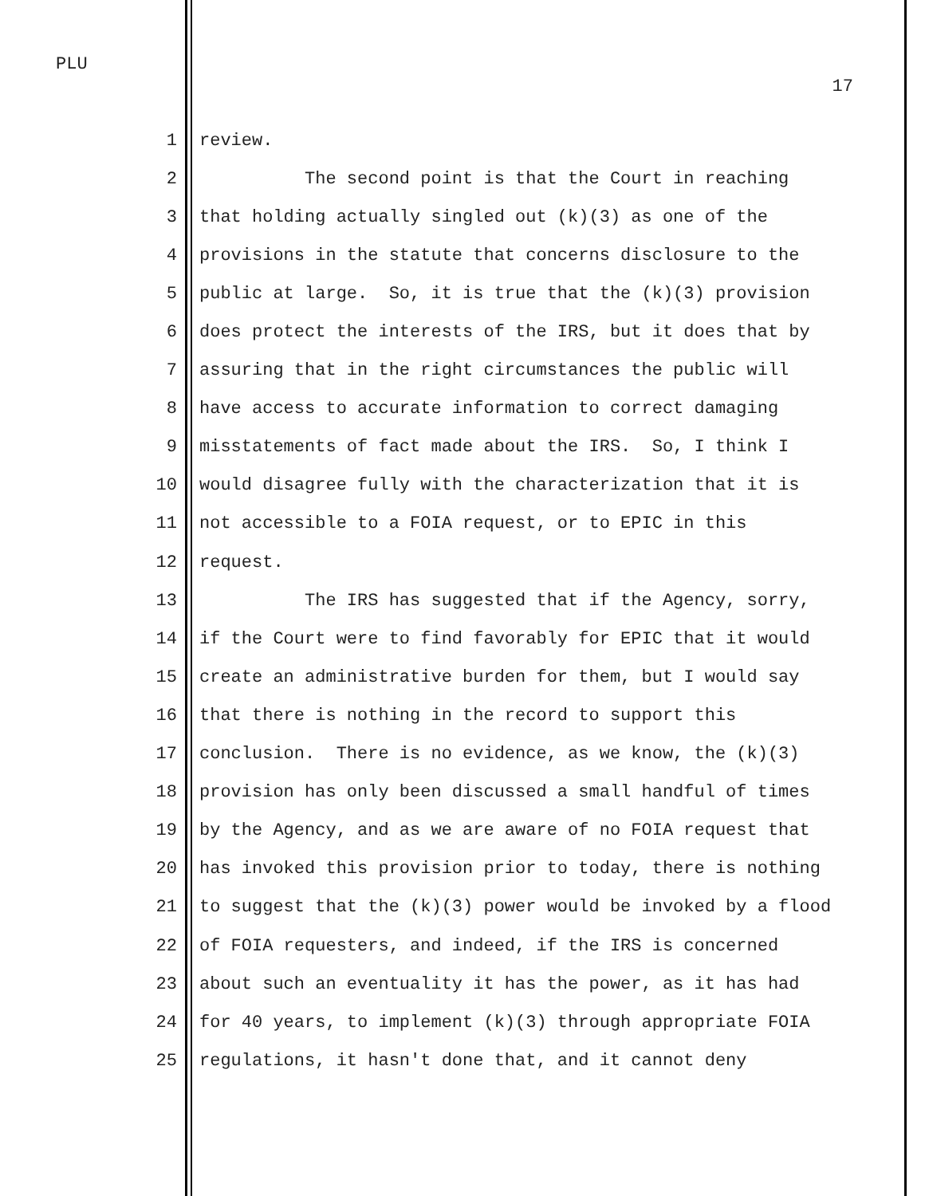PLU
17
1 review.
2 The second point is that the Court in reaching
3 that holding actually singled out (k)(3) as one of the
4 provisions in the statute that concerns disclosure to the
5 public at large. So, it is true that the (k)(3) provision
6 does protect the interests of the IRS, but it does that by
7 assuring that in the right circumstances the public will
8 have access to accurate information to correct damaging
9 misstatements of fact made about the IRS. So, I think I
10 would disagree fully with the characterization that it is
11 not accessible to a FOIA request, or to EPIC in this
12 request.
13 The IRS has suggested that if the Agency, sorry,
14 if the Court were to find favorably for EPIC that it would
15 create an administrative burden for them, but I would say
16 that there is nothing in the record to support this
17 conclusion. There is no evidence, as we know, the (k)(3)
18 provision has only been discussed a small handful of times
19 by the Agency, and as we are aware of no FOIA request that
20 has invoked this provision prior to today, there is nothing
21 to suggest that the (k)(3) power would be invoked by a flood
22 of FOIA requesters, and indeed, if the IRS is concerned
23 about such an eventuality it has the power, as it has had
24 for 40 years, to implement (k)(3) through appropriate FOIA
25 regulations, it hasn't done that, and it cannot deny